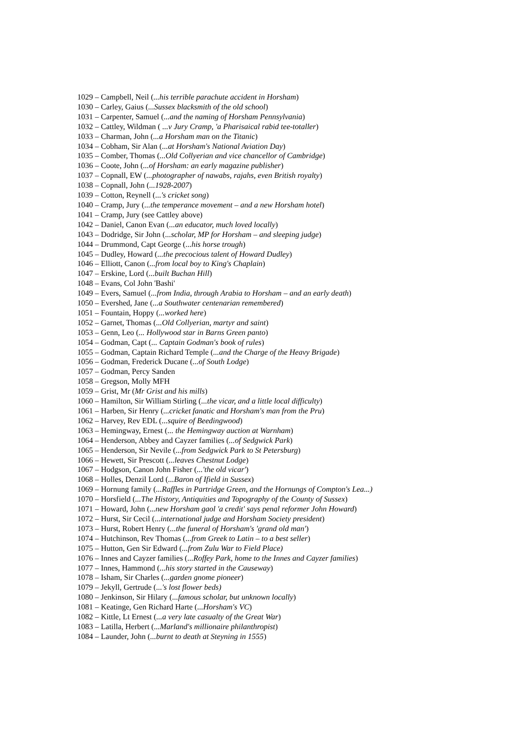1029 – Campbell, Neil (...his terrible parachute accident in Horsham)
1030 – Carley, Gaius (...Sussex blacksmith of the old school)
1031 – Carpenter, Samuel (...and the naming of Horsham Pennsylvania)
1032 – Cattley, Wildman ( ...v Jury Cramp, 'a Pharisaical rabid tee-totaller)
1033 – Charman, John (...a Horsham man on the Titanic)
1034 – Cobham, Sir Alan (...at Horsham's National Aviation Day)
1035 – Comber, Thomas (...Old Collyerian and vice chancellor of Cambridge)
1036 – Coote, John (...of Horsham: an early magazine publisher)
1037 – Copnall, EW (...photographer of nawabs, rajahs, even British royalty)
1038 – Copnall, John (...1928-2007)
1039 – Cotton, Reynell (...'s cricket song)
1040 – Cramp, Jury (...the temperance movement – and a new Horsham hotel)
1041 – Cramp, Jury (see Cattley above)
1042 – Daniel, Canon Evan (...an educator, much loved locally)
1043 – Dodridge, Sir John (...scholar, MP for Horsham – and sleeping judge)
1044 – Drummond, Capt George (...his horse trough)
1045 – Dudley, Howard (...the precocious talent of Howard Dudley)
1046 – Elliott, Canon (...from local boy to King's Chaplain)
1047 – Erskine, Lord (...built Buchan Hill)
1048 – Evans, Col John 'Bashi'
1049 – Evers, Samuel (...from India, through Arabia to Horsham – and an early death)
1050 – Evershed, Jane (...a Southwater centenarian remembered)
1051 – Fountain, Hoppy (...worked here)
1052 – Garnet, Thomas (...Old Collyerian, martyr and saint)
1053 – Genn, Leo (... Hollywood star in Barns Green panto)
1054 – Godman, Capt (... Captain Godman's book of rules)
1055 – Godman, Captain Richard Temple (...and the Charge of the Heavy Brigade)
1056 – Godman, Frederick Ducane (...of South Lodge)
1057 – Godman, Percy Sanden
1058 – Gregson, Molly MFH
1059 – Grist, Mr (Mr Grist and his mills)
1060 – Hamilton, Sir William Stirling (...the vicar, and a little local difficulty)
1061 – Harben, Sir Henry (...cricket fanatic and Horsham's man from the Pru)
1062 – Harvey, Rev EDL (...squire of Beedingwood)
1063 – Hemingway, Ernest (... the Hemingway auction at Warnham)
1064 – Henderson, Abbey and Cayzer families (...of Sedgwick Park)
1065 – Henderson, Sir Nevile (...from Sedgwick Park to St Petersburg)
1066 – Hewett, Sir Prescott (...leaves Chestnut Lodge)
1067 – Hodgson, Canon John Fisher (...'the old vicar')
1068 – Holles, Denzil Lord (...Baron of Ifield in Sussex)
1069 – Hornung family (...Raffles in Partridge Green, and the Hornungs of Compton's Lea...)
1070 – Horsfield (...The History, Antiquities and Topography of the County of Sussex)
1071 – Howard, John (...new Horsham gaol 'a credit' says penal reformer John Howard)
1072 – Hurst, Sir Cecil (...international judge and Horsham Society president)
1073 – Hurst, Robert Henry (...the funeral of Horsham's 'grand old man')
1074 – Hutchinson, Rev Thomas (...from Greek to Latin – to a best seller)
1075 – Hutton, Gen Sir Edward (...from Zulu War to Field Place)
1076 – Innes and Cayzer families (...Roffey Park, home to the Innes and Cayzer families)
1077 – Innes, Hammond (...his story started in the Causeway)
1078 – Isham, Sir Charles (...garden gnome pioneer)
1079 – Jekyll, Gertrude (...'s lost flower beds)
1080 – Jenkinson, Sir Hilary (...famous scholar, but unknown locally)
1081 – Keatinge, Gen Richard Harte (...Horsham's VC)
1082 – Kittle, Lt Ernest (...a very late casualty of the Great War)
1083 – Latilla, Herbert (...Marland's millionaire philanthropist)
1084 – Launder, John (...burnt to death at Steyning in 1555)